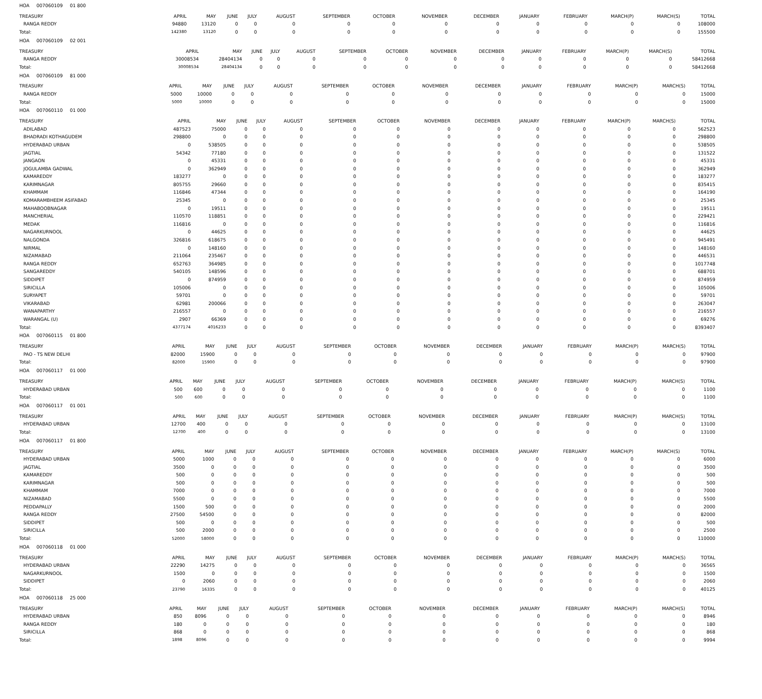HOA 007060109 01 800
| TREASURY | APRIL | MAY | JUNE | JULY | AUGUST | SEPTEMBER | OCTOBER | NOVEMBER | DECEMBER | JANUARY | FEBRUARY | MARCH(P) | MARCH(S) | TOTAL |
| --- | --- | --- | --- | --- | --- | --- | --- | --- | --- | --- | --- | --- | --- | --- |
| RANGA REDDY | 94880 | 13120 | 0 | 0 | 0 | 0 | 0 | 0 | 0 | 0 | 0 | 0 | 0 | 108000 |
| Total: | 142380 | 13120 | 0 | 0 | 0 | 0 | 0 | 0 | 0 | 0 | 0 | 0 | 0 | 155500 |
HOA 007060109 02 001
| TREASURY | APRIL | MAY | JUNE | JULY | AUGUST | SEPTEMBER | OCTOBER | NOVEMBER | DECEMBER | JANUARY | FEBRUARY | MARCH(P) | MARCH(S) | TOTAL |
| --- | --- | --- | --- | --- | --- | --- | --- | --- | --- | --- | --- | --- | --- | --- |
| RANGA REDDY | 30008534 | 28404134 | 0 | 0 | 0 | 0 | 0 | 0 | 0 | 0 | 0 | 0 | 0 | 58412668 |
| Total: | 30008534 | 28404134 | 0 | 0 | 0 | 0 | 0 | 0 | 0 | 0 | 0 | 0 | 0 | 58412668 |
HOA 007060109 81 000
| TREASURY | APRIL | MAY | JUNE | JULY | AUGUST | SEPTEMBER | OCTOBER | NOVEMBER | DECEMBER | JANUARY | FEBRUARY | MARCH(P) | MARCH(S) | TOTAL |
| --- | --- | --- | --- | --- | --- | --- | --- | --- | --- | --- | --- | --- | --- | --- |
| RANGA REDDY | 5000 | 10000 | 0 | 0 | 0 | 0 | 0 | 0 | 0 | 0 | 0 | 0 | 0 | 15000 |
| Total: | 5000 | 10000 | 0 | 0 | 0 | 0 | 0 | 0 | 0 | 0 | 0 | 0 | 0 | 15000 |
HOA 007060110 01 000
| TREASURY | APRIL | MAY | JUNE | JULY | AUGUST | SEPTEMBER | OCTOBER | NOVEMBER | DECEMBER | JANUARY | FEBRUARY | MARCH(P) | MARCH(S) | TOTAL |
| --- | --- | --- | --- | --- | --- | --- | --- | --- | --- | --- | --- | --- | --- | --- |
| ADILABAD | 487523 | 75000 | 0 | 0 | 0 | 0 | 0 | 0 | 0 | 0 | 0 | 0 | 0 | 562523 |
| BHADRADI KOTHAGUDEM | 298800 | 0 | 0 | 0 | 0 | 0 | 0 | 0 | 0 | 0 | 0 | 0 | 0 | 298800 |
| HYDERABAD URBAN | 0 | 538505 | 0 | 0 | 0 | 0 | 0 | 0 | 0 | 0 | 0 | 0 | 0 | 538505 |
| JAGTIAL | 54342 | 77180 | 0 | 0 | 0 | 0 | 0 | 0 | 0 | 0 | 0 | 0 | 0 | 131522 |
| JANGAON | 0 | 45331 | 0 | 0 | 0 | 0 | 0 | 0 | 0 | 0 | 0 | 0 | 0 | 45331 |
| JOGULAMBA GADWAL | 0 | 362949 | 0 | 0 | 0 | 0 | 0 | 0 | 0 | 0 | 0 | 0 | 0 | 362949 |
| KAMAREDDY | 183277 | 0 | 0 | 0 | 0 | 0 | 0 | 0 | 0 | 0 | 0 | 0 | 0 | 183277 |
| KARIMNAGAR | 805755 | 29660 | 0 | 0 | 0 | 0 | 0 | 0 | 0 | 0 | 0 | 0 | 0 | 835415 |
| KHAMMAM | 116846 | 47344 | 0 | 0 | 0 | 0 | 0 | 0 | 0 | 0 | 0 | 0 | 0 | 164190 |
| KOMARAMBHEEM ASIFABAD | 25345 | 0 | 0 | 0 | 0 | 0 | 0 | 0 | 0 | 0 | 0 | 0 | 0 | 25345 |
| MAHABOOBNAGAR | 0 | 19511 | 0 | 0 | 0 | 0 | 0 | 0 | 0 | 0 | 0 | 0 | 0 | 19511 |
| MANCHERIAL | 110570 | 118851 | 0 | 0 | 0 | 0 | 0 | 0 | 0 | 0 | 0 | 0 | 0 | 229421 |
| MEDAK | 116816 | 0 | 0 | 0 | 0 | 0 | 0 | 0 | 0 | 0 | 0 | 0 | 0 | 116816 |
| NAGARKURNOOL | 0 | 44625 | 0 | 0 | 0 | 0 | 0 | 0 | 0 | 0 | 0 | 0 | 0 | 44625 |
| NALGONDA | 326816 | 618675 | 0 | 0 | 0 | 0 | 0 | 0 | 0 | 0 | 0 | 0 | 0 | 945491 |
| NIRMAL | 0 | 148160 | 0 | 0 | 0 | 0 | 0 | 0 | 0 | 0 | 0 | 0 | 0 | 148160 |
| NIZAMABAD | 211064 | 235467 | 0 | 0 | 0 | 0 | 0 | 0 | 0 | 0 | 0 | 0 | 0 | 446531 |
| RANGA REDDY | 652763 | 364985 | 0 | 0 | 0 | 0 | 0 | 0 | 0 | 0 | 0 | 0 | 0 | 1017748 |
| SANGAREDDY | 540105 | 148596 | 0 | 0 | 0 | 0 | 0 | 0 | 0 | 0 | 0 | 0 | 0 | 688701 |
| SIDDIPET | 0 | 874959 | 0 | 0 | 0 | 0 | 0 | 0 | 0 | 0 | 0 | 0 | 0 | 874959 |
| SIRICILLA | 105006 | 0 | 0 | 0 | 0 | 0 | 0 | 0 | 0 | 0 | 0 | 0 | 0 | 105006 |
| SURYAPET | 59701 | 0 | 0 | 0 | 0 | 0 | 0 | 0 | 0 | 0 | 0 | 0 | 0 | 59701 |
| VIKARABAD | 62981 | 200066 | 0 | 0 | 0 | 0 | 0 | 0 | 0 | 0 | 0 | 0 | 0 | 263047 |
| WANAPARTHY | 216557 | 0 | 0 | 0 | 0 | 0 | 0 | 0 | 0 | 0 | 0 | 0 | 0 | 216557 |
| WARANGAL (U) | 2907 | 66369 | 0 | 0 | 0 | 0 | 0 | 0 | 0 | 0 | 0 | 0 | 0 | 69276 |
| Total: | 4377174 | 4016233 | 0 | 0 | 0 | 0 | 0 | 0 | 0 | 0 | 0 | 0 | 0 | 8393407 |
HOA 007060115 01 800
| TREASURY | APRIL | MAY | JUNE | JULY | AUGUST | SEPTEMBER | OCTOBER | NOVEMBER | DECEMBER | JANUARY | FEBRUARY | MARCH(P) | MARCH(S) | TOTAL |
| --- | --- | --- | --- | --- | --- | --- | --- | --- | --- | --- | --- | --- | --- | --- |
| PAO - TS NEW DELHI | 82000 | 15900 | 0 | 0 | 0 | 0 | 0 | 0 | 0 | 0 | 0 | 0 | 0 | 97900 |
| Total: | 82000 | 15900 | 0 | 0 | 0 | 0 | 0 | 0 | 0 | 0 | 0 | 0 | 0 | 97900 |
HOA 007060117 01 000
| TREASURY | APRIL | MAY | JUNE | JULY | AUGUST | SEPTEMBER | OCTOBER | NOVEMBER | DECEMBER | JANUARY | FEBRUARY | MARCH(P) | MARCH(S) | TOTAL |
| --- | --- | --- | --- | --- | --- | --- | --- | --- | --- | --- | --- | --- | --- | --- |
| HYDERABAD URBAN | 500 | 600 | 0 | 0 | 0 | 0 | 0 | 0 | 0 | 0 | 0 | 0 | 0 | 1100 |
| Total: | 500 | 600 | 0 | 0 | 0 | 0 | 0 | 0 | 0 | 0 | 0 | 0 | 0 | 1100 |
HOA 007060117 01 001
| TREASURY | APRIL | MAY | JUNE | JULY | AUGUST | SEPTEMBER | OCTOBER | NOVEMBER | DECEMBER | JANUARY | FEBRUARY | MARCH(P) | MARCH(S) | TOTAL |
| --- | --- | --- | --- | --- | --- | --- | --- | --- | --- | --- | --- | --- | --- | --- |
| HYDERABAD URBAN | 12700 | 400 | 0 | 0 | 0 | 0 | 0 | 0 | 0 | 0 | 0 | 0 | 0 | 13100 |
| Total: | 12700 | 400 | 0 | 0 | 0 | 0 | 0 | 0 | 0 | 0 | 0 | 0 | 0 | 13100 |
HOA 007060117 01 800
| TREASURY | APRIL | MAY | JUNE | JULY | AUGUST | SEPTEMBER | OCTOBER | NOVEMBER | DECEMBER | JANUARY | FEBRUARY | MARCH(P) | MARCH(S) | TOTAL |
| --- | --- | --- | --- | --- | --- | --- | --- | --- | --- | --- | --- | --- | --- | --- |
| HYDERABAD URBAN | 5000 | 1000 | 0 | 0 | 0 | 0 | 0 | 0 | 0 | 0 | 0 | 0 | 0 | 6000 |
| JAGTIAL | 3500 | 0 | 0 | 0 | 0 | 0 | 0 | 0 | 0 | 0 | 0 | 0 | 0 | 3500 |
| KAMAREDDY | 500 | 0 | 0 | 0 | 0 | 0 | 0 | 0 | 0 | 0 | 0 | 0 | 0 | 500 |
| KARIMNAGAR | 500 | 0 | 0 | 0 | 0 | 0 | 0 | 0 | 0 | 0 | 0 | 0 | 0 | 500 |
| KHAMMAM | 7000 | 0 | 0 | 0 | 0 | 0 | 0 | 0 | 0 | 0 | 0 | 0 | 0 | 7000 |
| NIZAMABAD | 5500 | 0 | 0 | 0 | 0 | 0 | 0 | 0 | 0 | 0 | 0 | 0 | 0 | 5500 |
| PEDDAPALLY | 1500 | 500 | 0 | 0 | 0 | 0 | 0 | 0 | 0 | 0 | 0 | 0 | 0 | 2000 |
| RANGA REDDY | 27500 | 54500 | 0 | 0 | 0 | 0 | 0 | 0 | 0 | 0 | 0 | 0 | 0 | 82000 |
| SIDDIPET | 500 | 0 | 0 | 0 | 0 | 0 | 0 | 0 | 0 | 0 | 0 | 0 | 0 | 500 |
| SIRICILLA | 500 | 2000 | 0 | 0 | 0 | 0 | 0 | 0 | 0 | 0 | 0 | 0 | 0 | 2500 |
| Total: | 52000 | 58000 | 0 | 0 | 0 | 0 | 0 | 0 | 0 | 0 | 0 | 0 | 0 | 110000 |
HOA 007060118 01 000
| TREASURY | APRIL | MAY | JUNE | JULY | AUGUST | SEPTEMBER | OCTOBER | NOVEMBER | DECEMBER | JANUARY | FEBRUARY | MARCH(P) | MARCH(S) | TOTAL |
| --- | --- | --- | --- | --- | --- | --- | --- | --- | --- | --- | --- | --- | --- | --- |
| HYDERABAD URBAN | 22290 | 14275 | 0 | 0 | 0 | 0 | 0 | 0 | 0 | 0 | 0 | 0 | 0 | 36565 |
| NAGARKURNOOL | 1500 | 0 | 0 | 0 | 0 | 0 | 0 | 0 | 0 | 0 | 0 | 0 | 0 | 1500 |
| SIDDIPET | 0 | 2060 | 0 | 0 | 0 | 0 | 0 | 0 | 0 | 0 | 0 | 0 | 0 | 2060 |
| Total: | 23790 | 16335 | 0 | 0 | 0 | 0 | 0 | 0 | 0 | 0 | 0 | 0 | 0 | 40125 |
HOA 007060118 25 000
| TREASURY | APRIL | MAY | JUNE | JULY | AUGUST | SEPTEMBER | OCTOBER | NOVEMBER | DECEMBER | JANUARY | FEBRUARY | MARCH(P) | MARCH(S) | TOTAL |
| --- | --- | --- | --- | --- | --- | --- | --- | --- | --- | --- | --- | --- | --- | --- |
| HYDERABAD URBAN | 850 | 8096 | 0 | 0 | 0 | 0 | 0 | 0 | 0 | 0 | 0 | 0 | 0 | 8946 |
| RANGA REDDY | 180 | 0 | 0 | 0 | 0 | 0 | 0 | 0 | 0 | 0 | 0 | 0 | 0 | 180 |
| SIRICILLA | 868 | 0 | 0 | 0 | 0 | 0 | 0 | 0 | 0 | 0 | 0 | 0 | 0 | 868 |
| Total: | 1898 | 8096 | 0 | 0 | 0 | 0 | 0 | 0 | 0 | 0 | 0 | 0 | 0 | 9994 |